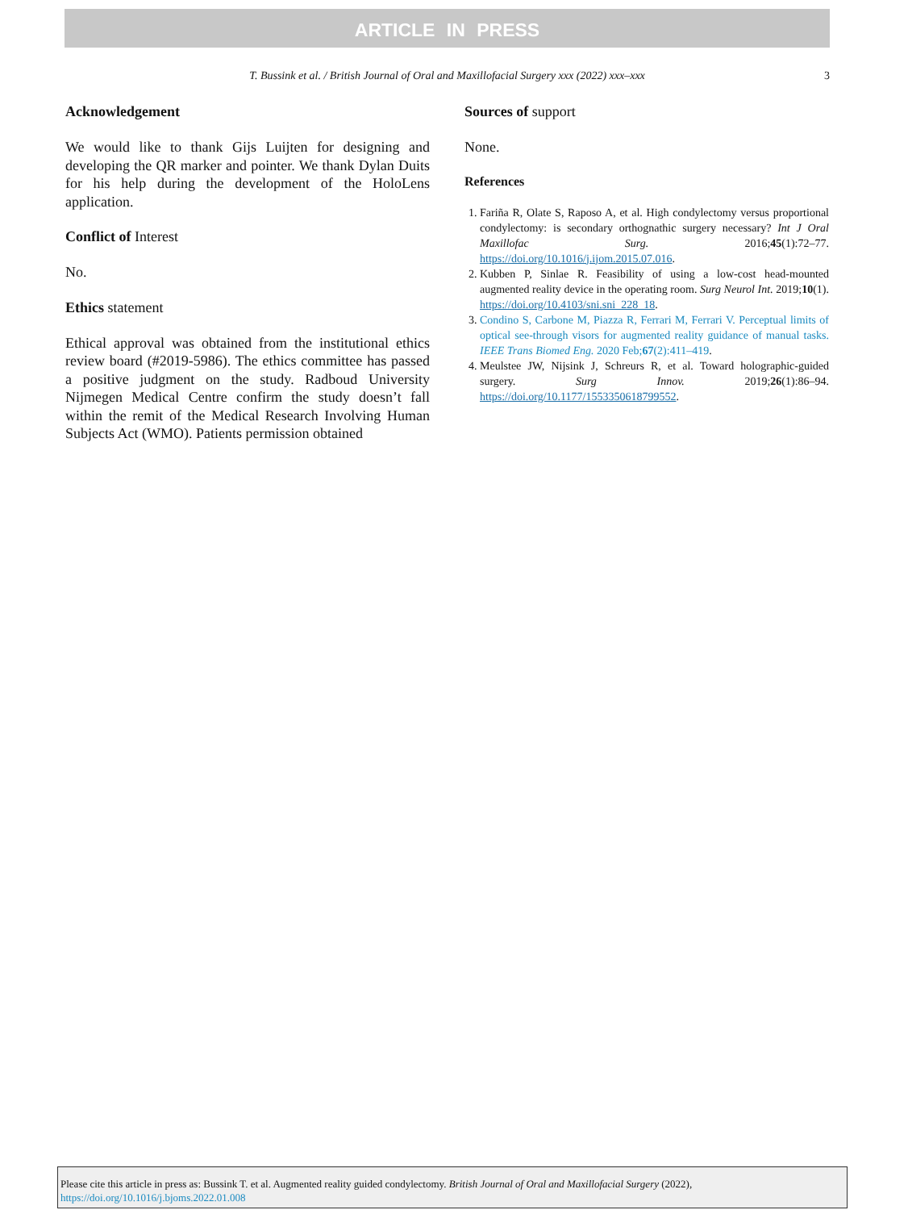ARTICLE IN PRESS
T. Bussink et al. / British Journal of Oral and Maxillofacial Surgery xxx (2022) xxx–xxx 3
Acknowledgement
We would like to thank Gijs Luijten for designing and developing the QR marker and pointer. We thank Dylan Duits for his help during the development of the HoloLens application.
Conflict of Interest
No.
Ethics statement
Ethical approval was obtained from the institutional ethics review board (#2019-5986). The ethics committee has passed a positive judgment on the study. Radboud University Nijmegen Medical Centre confirm the study doesn’t fall within the remit of the Medical Research Involving Human Subjects Act (WMO). Patients permission obtained
Sources of support
None.
References
1. Fariña R, Olate S, Raposo A, et al. High condylectomy versus proportional condylectomy: is secondary orthognathic surgery necessary? Int J Oral Maxillofac Surg. 2016;45(1):72–77. https://doi.org/10.1016/j.ijom.2015.07.016.
2. Kubben P, Sinlae R. Feasibility of using a low-cost head-mounted augmented reality device in the operating room. Surg Neurol Int. 2019;10(1). https://doi.org/10.4103/sni.sni_228_18.
3. Condino S, Carbone M, Piazza R, Ferrari M, Ferrari V. Perceptual limits of optical see-through visors for augmented reality guidance of manual tasks. IEEE Trans Biomed Eng. 2020 Feb;67(2):411–419.
4. Meulstee JW, Nijsink J, Schreurs R, et al. Toward holographic-guided surgery. Surg Innov. 2019;26(1):86–94. https://doi.org/10.1177/1553350618799552.
Please cite this article in press as: Bussink T. et al. Augmented reality guided condylectomy. British Journal of Oral and Maxillofacial Surgery (2022), https://doi.org/10.1016/j.bjoms.2022.01.008